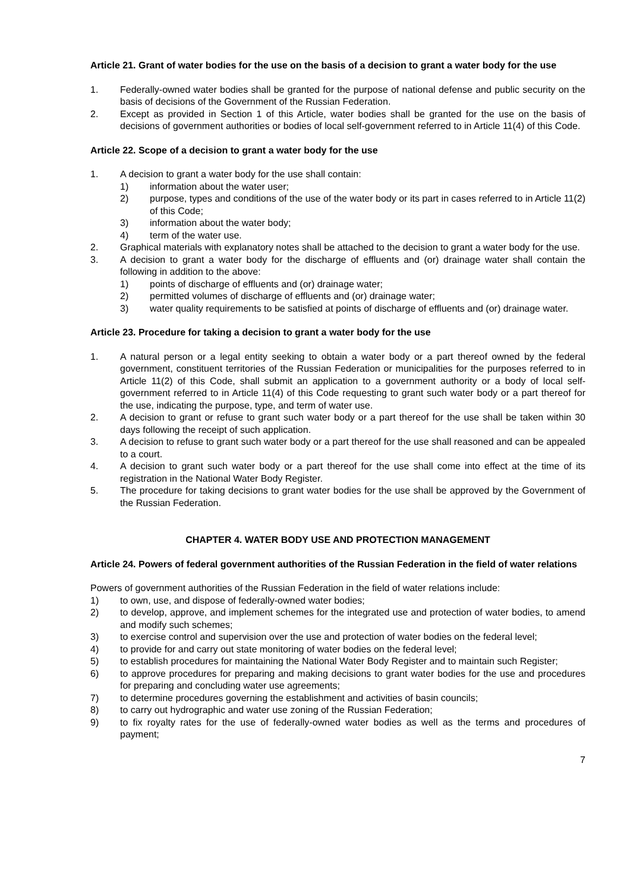Article 21. Grant of water bodies for the use on the basis of a decision to grant a water body for the use
1. Federally-owned water bodies shall be granted for the purpose of national defense and public security on the basis of decisions of the Government of the Russian Federation.
2. Except as provided in Section 1 of this Article, water bodies shall be granted for the use on the basis of decisions of government authorities or bodies of local self-government referred to in Article 11(4) of this Code.
Article 22. Scope of a decision to grant a water body for the use
1. A decision to grant a water body for the use shall contain:
1) information about the water user;
2) purpose, types and conditions of the use of the water body or its part in cases referred to in Article 11(2) of this Code;
3) information about the water body;
4) term of the water use.
2. Graphical materials with explanatory notes shall be attached to the decision to grant a water body for the use.
3. A decision to grant a water body for the discharge of effluents and (or) drainage water shall contain the following in addition to the above:
1) points of discharge of effluents and (or) drainage water;
2) permitted volumes of discharge of effluents and (or) drainage water;
3) water quality requirements to be satisfied at points of discharge of effluents and (or) drainage water.
Article 23. Procedure for taking a decision to grant a water body for the use
1. A natural person or a legal entity seeking to obtain a water body or a part thereof owned by the federal government, constituent territories of the Russian Federation or municipalities for the purposes referred to in Article 11(2) of this Code, shall submit an application to a government authority or a body of local self-government referred to in Article 11(4) of this Code requesting to grant such water body or a part thereof for the use, indicating the purpose, type, and term of water use.
2. A decision to grant or refuse to grant such water body or a part thereof for the use shall be taken within 30 days following the receipt of such application.
3. A decision to refuse to grant such water body or a part thereof for the use shall reasoned and can be appealed to a court.
4. A decision to grant such water body or a part thereof for the use shall come into effect at the time of its registration in the National Water Body Register.
5. The procedure for taking decisions to grant water bodies for the use shall be approved by the Government of the Russian Federation.
CHAPTER 4. WATER BODY USE AND PROTECTION MANAGEMENT
Article 24. Powers of federal government authorities of the Russian Federation in the field of water relations
Powers of government authorities of the Russian Federation in the field of water relations include:
1) to own, use, and dispose of federally-owned water bodies;
2) to develop, approve, and implement schemes for the integrated use and protection of water bodies, to amend and modify such schemes;
3) to exercise control and supervision over the use and protection of water bodies on the federal level;
4) to provide for and carry out state monitoring of water bodies on the federal level;
5) to establish procedures for maintaining the National Water Body Register and to maintain such Register;
6) to approve procedures for preparing and making decisions to grant water bodies for the use and procedures for preparing and concluding water use agreements;
7) to determine procedures governing the establishment and activities of basin councils;
8) to carry out hydrographic and water use zoning of the Russian Federation;
9) to fix royalty rates for the use of federally-owned water bodies as well as the terms and procedures of payment;
7